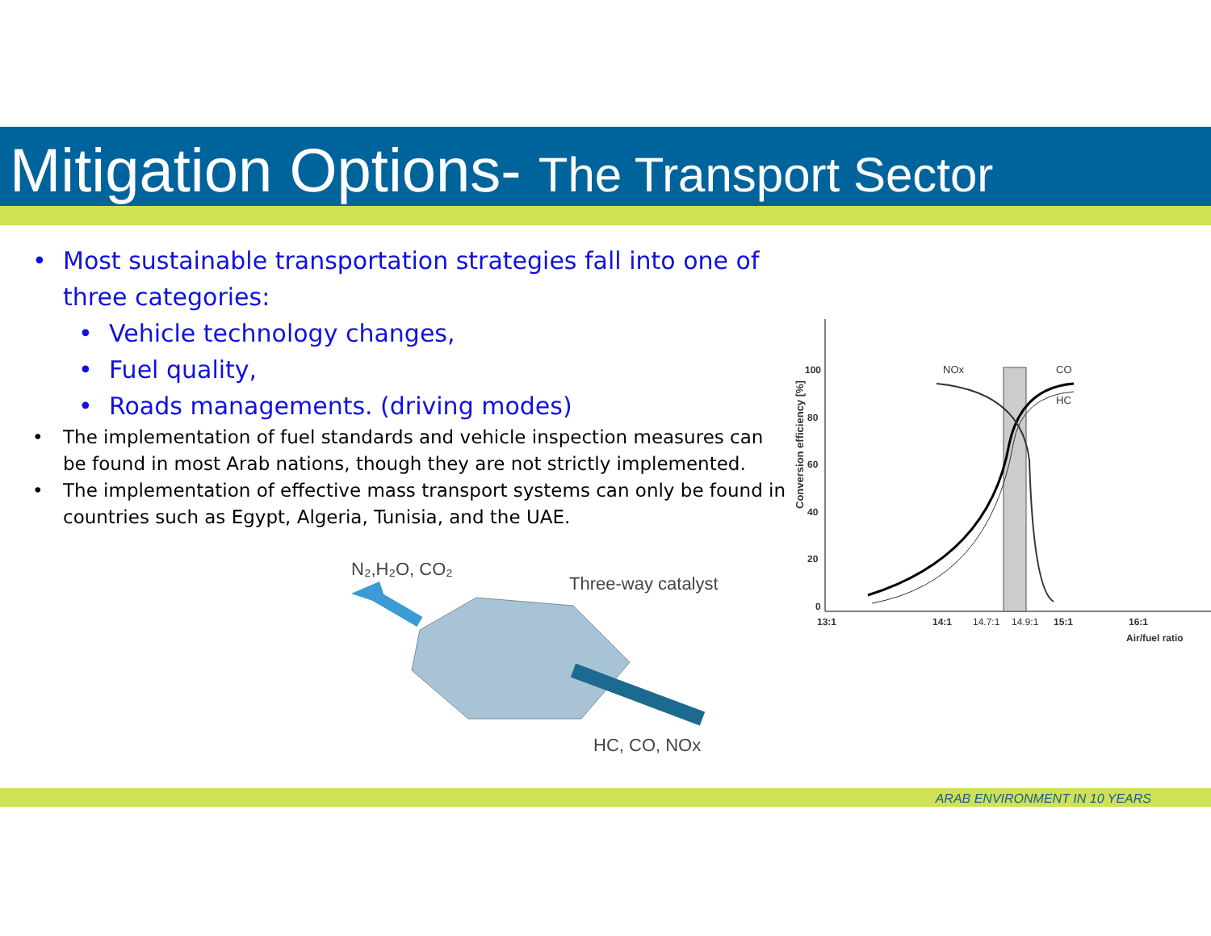Mitigation Options- The Transport Sector
• Most sustainable transportation strategies fall into one of three categories:
• Vehicle technology changes,
• Fuel quality,
• Roads managements. (driving modes)
• The implementation of fuel standards and vehicle inspection measures can be found in most Arab nations, though they are not strictly implemented.
• The implementation of effective mass transport systems can only be found in countries such as Egypt, Algeria, Tunisia, and the UAE.
N₂,H₂O, CO₂
Three-way catalyst
HC, CO, NOx
Conversion efficiency [%]
100
80
60
40
20
0
13:1
14:1
14.7:1
14.9:1
15:1
16:1
Air/fuel ratio
NOx
CO
HC
ARAB ENVIRONMENT IN 10 YEARS